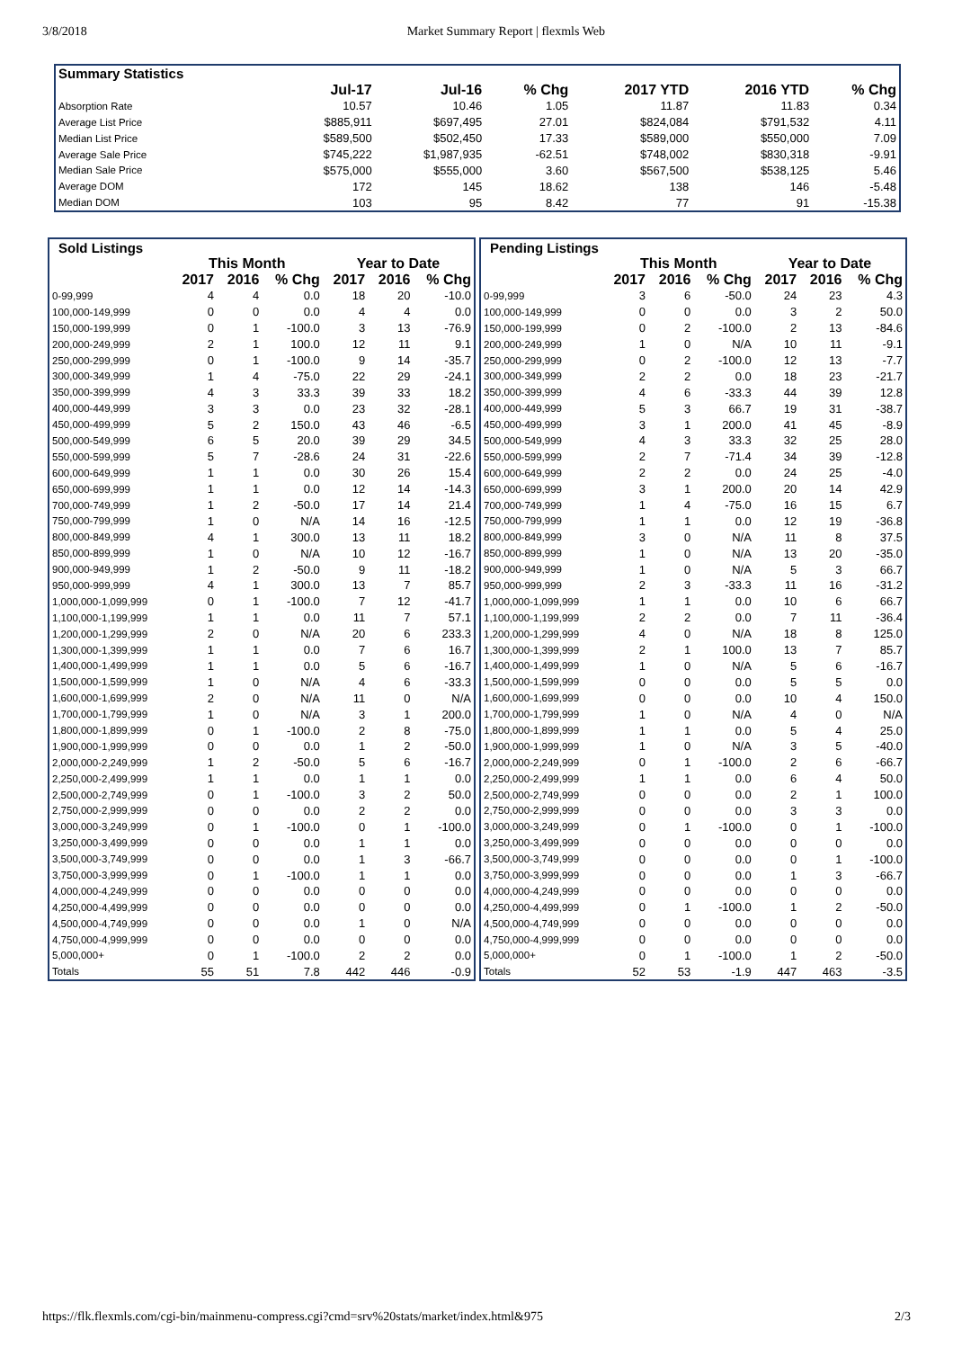3/8/2018 Market Summary Report | flexmls Web
| Summary Statistics | | | | | | |
| --- | --- | --- | --- | --- | --- | --- |
| | Jul-17 | Jul-16 | % Chg | 2017 YTD | 2016 YTD | % Chg |
| Absorption Rate | 10.57 | 10.46 | 1.05 | 11.87 | 11.83 | 0.34 |
| Average List Price | $885,911 | $697,495 | 27.01 | $824,084 | $791,532 | 4.11 |
| Median List Price | $589,500 | $502,450 | 17.33 | $589,000 | $550,000 | 7.09 |
| Average Sale Price | $745,222 | $1,987,935 | -62.51 | $748,002 | $830,318 | -9.91 |
| Median Sale Price | $575,000 | $555,000 | 3.60 | $567,500 | $538,125 | 5.46 |
| Average DOM | 172 | 145 | 18.62 | 138 | 146 | -5.48 |
| Median DOM | 103 | 95 | 8.42 | 77 | 91 | -15.38 |
| Sold Listings | | | | | | |
| --- | --- | --- | --- | --- | --- | --- |
| | This Month | | | Year to Date | | |
| | 2017 | 2016 | % Chg | 2017 | 2016 | % Chg |
| 0-99,999 | 4 | 4 | 0.0 | 18 | 20 | -10.0 |
| 100,000-149,999 | 0 | 0 | 0.0 | 4 | 4 | 0.0 |
| 150,000-199,999 | 0 | 1 | -100.0 | 3 | 13 | -76.9 |
| 200,000-249,999 | 2 | 1 | 100.0 | 12 | 11 | 9.1 |
| 250,000-299,999 | 0 | 1 | -100.0 | 9 | 14 | -35.7 |
| 300,000-349,999 | 1 | 4 | -75.0 | 22 | 29 | -24.1 |
| 350,000-399,999 | 4 | 3 | 33.3 | 39 | 33 | 18.2 |
| 400,000-449,999 | 3 | 3 | 0.0 | 23 | 32 | -28.1 |
| 450,000-499,999 | 5 | 2 | 150.0 | 43 | 46 | -6.5 |
| 500,000-549,999 | 6 | 5 | 20.0 | 39 | 29 | 34.5 |
| 550,000-599,999 | 5 | 7 | -28.6 | 24 | 31 | -22.6 |
| 600,000-649,999 | 1 | 1 | 0.0 | 30 | 26 | 15.4 |
| 650,000-699,999 | 1 | 1 | 0.0 | 12 | 14 | -14.3 |
| 700,000-749,999 | 1 | 2 | -50.0 | 17 | 14 | 21.4 |
| 750,000-799,999 | 1 | 0 | N/A | 14 | 16 | -12.5 |
| 800,000-849,999 | 4 | 1 | 300.0 | 13 | 11 | 18.2 |
| 850,000-899,999 | 1 | 0 | N/A | 10 | 12 | -16.7 |
| 900,000-949,999 | 1 | 2 | -50.0 | 9 | 11 | -18.2 |
| 950,000-999,999 | 4 | 1 | 300.0 | 13 | 7 | 85.7 |
| 1,000,000-1,099,999 | 0 | 1 | -100.0 | 7 | 12 | -41.7 |
| 1,100,000-1,199,999 | 1 | 1 | 0.0 | 11 | 7 | 57.1 |
| 1,200,000-1,299,999 | 2 | 0 | N/A | 20 | 6 | 233.3 |
| 1,300,000-1,399,999 | 1 | 1 | 0.0 | 7 | 6 | 16.7 |
| 1,400,000-1,499,999 | 1 | 1 | 0.0 | 5 | 6 | -16.7 |
| 1,500,000-1,599,999 | 1 | 0 | N/A | 4 | 6 | -33.3 |
| 1,600,000-1,699,999 | 2 | 0 | N/A | 11 | 0 | N/A |
| 1,700,000-1,799,999 | 1 | 0 | N/A | 3 | 1 | 200.0 |
| 1,800,000-1,899,999 | 0 | 1 | -100.0 | 2 | 8 | -75.0 |
| 1,900,000-1,999,999 | 0 | 0 | 0.0 | 1 | 2 | -50.0 |
| 2,000,000-2,249,999 | 1 | 2 | -50.0 | 5 | 6 | -16.7 |
| 2,250,000-2,499,999 | 1 | 1 | 0.0 | 1 | 1 | 0.0 |
| 2,500,000-2,749,999 | 0 | 1 | -100.0 | 3 | 2 | 50.0 |
| 2,750,000-2,999,999 | 0 | 0 | 0.0 | 2 | 2 | 0.0 |
| 3,000,000-3,249,999 | 0 | 1 | -100.0 | 0 | 1 | -100.0 |
| 3,250,000-3,499,999 | 0 | 0 | 0.0 | 1 | 1 | 0.0 |
| 3,500,000-3,749,999 | 0 | 0 | 0.0 | 1 | 3 | -66.7 |
| 3,750,000-3,999,999 | 0 | 1 | -100.0 | 1 | 1 | 0.0 |
| 4,000,000-4,249,999 | 0 | 0 | 0.0 | 0 | 0 | 0.0 |
| 4,250,000-4,499,999 | 0 | 0 | 0.0 | 0 | 0 | 0.0 |
| 4,500,000-4,749,999 | 0 | 0 | 0.0 | 1 | 0 | N/A |
| 4,750,000-4,999,999 | 0 | 0 | 0.0 | 0 | 0 | 0.0 |
| 5,000,000+ | 0 | 1 | -100.0 | 2 | 2 | 0.0 |
| Totals | 55 | 51 | 7.8 | 442 | 446 | -0.9 |
| Pending Listings | | | | | | |
| --- | --- | --- | --- | --- | --- | --- |
| | This Month | | | Year to Date | | |
| | 2017 | 2016 | % Chg | 2017 | 2016 | % Chg |
| 0-99,999 | 3 | 6 | -50.0 | 24 | 23 | 4.3 |
| 100,000-149,999 | 0 | 0 | 0.0 | 3 | 2 | 50.0 |
| 150,000-199,999 | 0 | 2 | -100.0 | 2 | 13 | -84.6 |
| 200,000-249,999 | 1 | 0 | N/A | 10 | 11 | -9.1 |
| 250,000-299,999 | 0 | 2 | -100.0 | 12 | 13 | -7.7 |
| 300,000-349,999 | 2 | 2 | 0.0 | 18 | 23 | -21.7 |
| 350,000-399,999 | 4 | 6 | -33.3 | 44 | 39 | 12.8 |
| 400,000-449,999 | 5 | 3 | 66.7 | 19 | 31 | -38.7 |
| 450,000-499,999 | 3 | 1 | 200.0 | 41 | 45 | -8.9 |
| 500,000-549,999 | 4 | 3 | 33.3 | 32 | 25 | 28.0 |
| 550,000-599,999 | 2 | 7 | -71.4 | 34 | 39 | -12.8 |
| 600,000-649,999 | 2 | 2 | 0.0 | 24 | 25 | -4.0 |
| 650,000-699,999 | 3 | 1 | 200.0 | 20 | 14 | 42.9 |
| 700,000-749,999 | 1 | 4 | -75.0 | 16 | 15 | 6.7 |
| 750,000-799,999 | 1 | 1 | 0.0 | 12 | 19 | -36.8 |
| 800,000-849,999 | 3 | 0 | N/A | 11 | 8 | 37.5 |
| 850,000-899,999 | 1 | 0 | N/A | 13 | 20 | -35.0 |
| 900,000-949,999 | 1 | 0 | N/A | 5 | 3 | 66.7 |
| 950,000-999,999 | 2 | 3 | -33.3 | 11 | 16 | -31.2 |
| 1,000,000-1,099,999 | 1 | 1 | 0.0 | 10 | 6 | 66.7 |
| 1,100,000-1,199,999 | 2 | 2 | 0.0 | 7 | 11 | -36.4 |
| 1,200,000-1,299,999 | 4 | 0 | N/A | 18 | 8 | 125.0 |
| 1,300,000-1,399,999 | 2 | 1 | 100.0 | 13 | 7 | 85.7 |
| 1,400,000-1,499,999 | 1 | 0 | N/A | 5 | 6 | -16.7 |
| 1,500,000-1,599,999 | 0 | 0 | 0.0 | 5 | 5 | 0.0 |
| 1,600,000-1,699,999 | 0 | 0 | 0.0 | 10 | 4 | 150.0 |
| 1,700,000-1,799,999 | 1 | 0 | N/A | 4 | 0 | N/A |
| 1,800,000-1,899,999 | 1 | 1 | 0.0 | 5 | 4 | 25.0 |
| 1,900,000-1,999,999 | 1 | 0 | N/A | 3 | 5 | -40.0 |
| 2,000,000-2,249,999 | 0 | 1 | -100.0 | 2 | 6 | -66.7 |
| 2,250,000-2,499,999 | 1 | 1 | 0.0 | 6 | 4 | 50.0 |
| 2,500,000-2,749,999 | 0 | 0 | 0.0 | 2 | 1 | 100.0 |
| 2,750,000-2,999,999 | 0 | 0 | 0.0 | 3 | 3 | 0.0 |
| 3,000,000-3,249,999 | 0 | 1 | -100.0 | 0 | 1 | -100.0 |
| 3,250,000-3,499,999 | 0 | 0 | 0.0 | 0 | 0 | 0.0 |
| 3,500,000-3,749,999 | 0 | 0 | 0.0 | 0 | 1 | -100.0 |
| 3,750,000-3,999,999 | 0 | 0 | 0.0 | 1 | 3 | -66.7 |
| 4,000,000-4,249,999 | 0 | 0 | 0.0 | 0 | 0 | 0.0 |
| 4,250,000-4,499,999 | 0 | 1 | -100.0 | 1 | 2 | -50.0 |
| 4,500,000-4,749,999 | 0 | 0 | 0.0 | 0 | 0 | 0.0 |
| 4,750,000-4,999,999 | 0 | 0 | 0.0 | 0 | 0 | 0.0 |
| 5,000,000+ | 0 | 1 | -100.0 | 1 | 2 | -50.0 |
| Totals | 52 | 53 | -1.9 | 447 | 463 | -3.5 |
https://flk.flexmls.com/cgi-bin/mainmenu-compress.cgi?cmd=srv%20stats/market/index.html&975 2/3